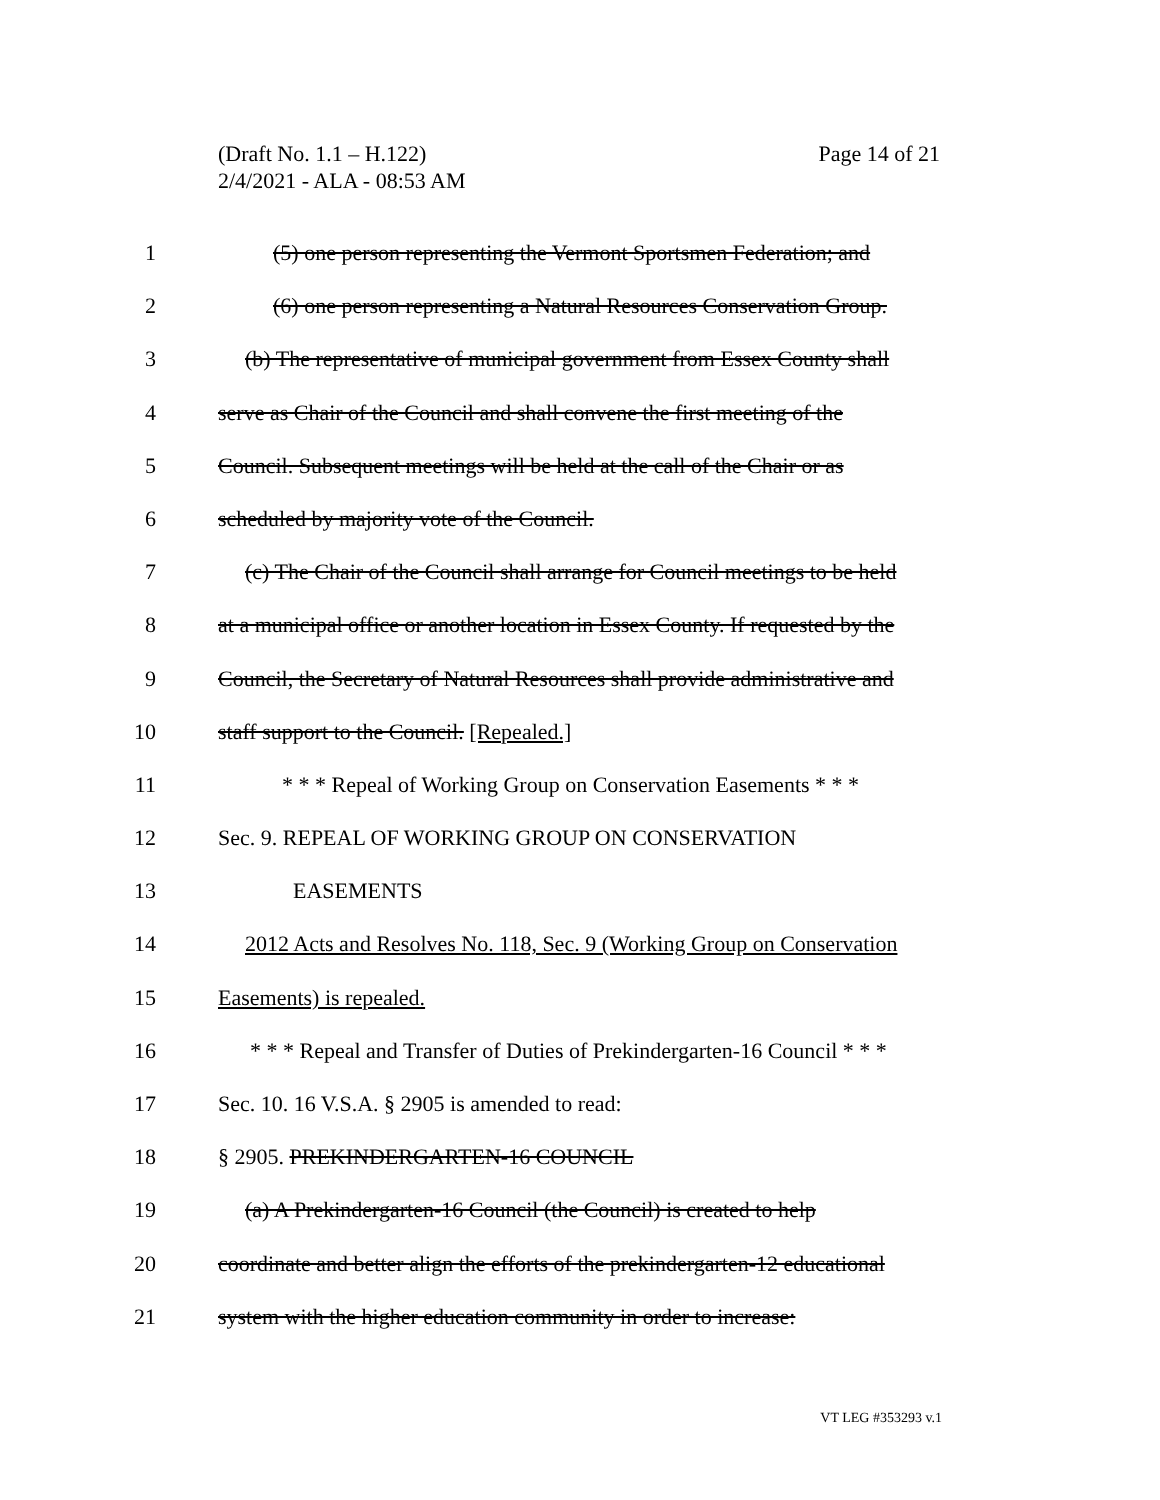Page 14 of 21 (Draft No. 1.1 – H.122)
2/4/2021 - ALA - 08:53 AM
1 (5) one person representing the Vermont Sportsmen Federation; and
2 (6) one person representing a Natural Resources Conservation Group.
3 (b) The representative of municipal government from Essex County shall
4 serve as Chair of the Council and shall convene the first meeting of the
5 Council. Subsequent meetings will be held at the call of the Chair or as
6 scheduled by majority vote of the Council.
7 (c) The Chair of the Council shall arrange for Council meetings to be held
8 at a municipal office or another location in Essex County. If requested by the
9 Council, the Secretary of Natural Resources shall provide administrative and
10 staff support to the Council. [Repealed.]
11 * * * Repeal of Working Group on Conservation Easements * * *
12 Sec. 9. REPEAL OF WORKING GROUP ON CONSERVATION
13 EASEMENTS
14 2012 Acts and Resolves No. 118, Sec. 9 (Working Group on Conservation
15 Easements) is repealed.
16 * * * Repeal and Transfer of Duties of Prekindergarten-16 Council * * *
17 Sec. 10. 16 V.S.A. § 2905 is amended to read:
18 § 2905. PREKINDERGARTEN-16 COUNCIL
19 (a) A Prekindergarten-16 Council (the Council) is created to help
20 coordinate and better align the efforts of the prekindergarten-12 educational
21 system with the higher education community in order to increase:
VT LEG #353293 v.1